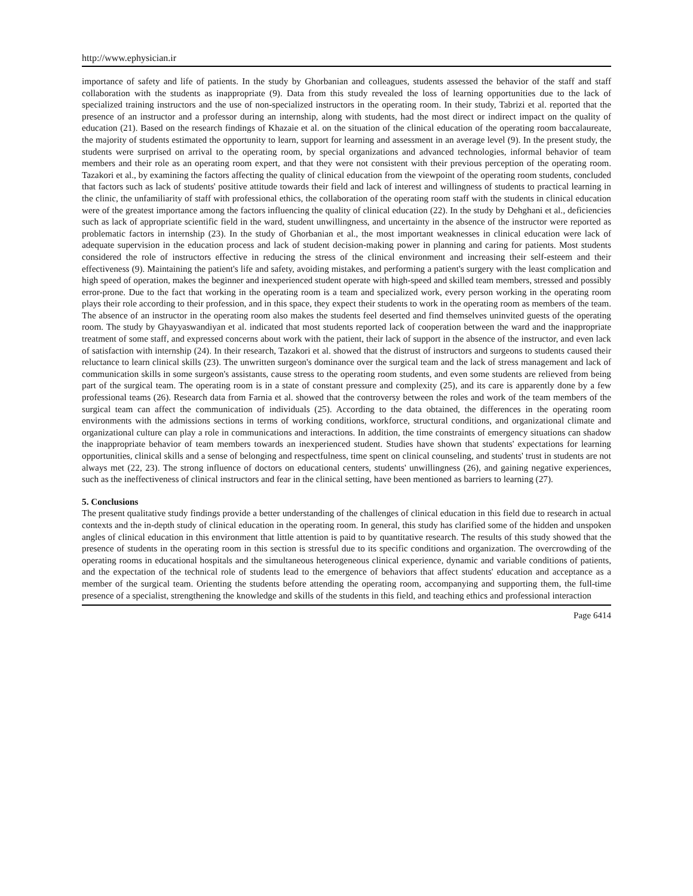http://www.ephysician.ir
importance of safety and life of patients. In the study by Ghorbanian and colleagues, students assessed the behavior of the staff and staff collaboration with the students as inappropriate (9). Data from this study revealed the loss of learning opportunities due to the lack of specialized training instructors and the use of non-specialized instructors in the operating room. In their study, Tabrizi et al. reported that the presence of an instructor and a professor during an internship, along with students, had the most direct or indirect impact on the quality of education (21). Based on the research findings of Khazaie et al. on the situation of the clinical education of the operating room baccalaureate, the majority of students estimated the opportunity to learn, support for learning and assessment in an average level (9). In the present study, the students were surprised on arrival to the operating room, by special organizations and advanced technologies, informal behavior of team members and their role as an operating room expert, and that they were not consistent with their previous perception of the operating room. Tazakori et al., by examining the factors affecting the quality of clinical education from the viewpoint of the operating room students, concluded that factors such as lack of students' positive attitude towards their field and lack of interest and willingness of students to practical learning in the clinic, the unfamiliarity of staff with professional ethics, the collaboration of the operating room staff with the students in clinical education were of the greatest importance among the factors influencing the quality of clinical education (22). In the study by Dehghani et al., deficiencies such as lack of appropriate scientific field in the ward, student unwillingness, and uncertainty in the absence of the instructor were reported as problematic factors in internship (23). In the study of Ghorbanian et al., the most important weaknesses in clinical education were lack of adequate supervision in the education process and lack of student decision-making power in planning and caring for patients. Most students considered the role of instructors effective in reducing the stress of the clinical environment and increasing their self-esteem and their effectiveness (9). Maintaining the patient's life and safety, avoiding mistakes, and performing a patient's surgery with the least complication and high speed of operation, makes the beginner and inexperienced student operate with high-speed and skilled team members, stressed and possibly error-prone. Due to the fact that working in the operating room is a team and specialized work, every person working in the operating room plays their role according to their profession, and in this space, they expect their students to work in the operating room as members of the team. The absence of an instructor in the operating room also makes the students feel deserted and find themselves uninvited guests of the operating room. The study by Ghayyaswandiyan et al. indicated that most students reported lack of cooperation between the ward and the inappropriate treatment of some staff, and expressed concerns about work with the patient, their lack of support in the absence of the instructor, and even lack of satisfaction with internship (24). In their research, Tazakori et al. showed that the distrust of instructors and surgeons to students caused their reluctance to learn clinical skills (23). The unwritten surgeon's dominance over the surgical team and the lack of stress management and lack of communication skills in some surgeon's assistants, cause stress to the operating room students, and even some students are relieved from being part of the surgical team. The operating room is in a state of constant pressure and complexity (25), and its care is apparently done by a few professional teams (26). Research data from Farnia et al. showed that the controversy between the roles and work of the team members of the surgical team can affect the communication of individuals (25). According to the data obtained, the differences in the operating room environments with the admissions sections in terms of working conditions, workforce, structural conditions, and organizational climate and organizational culture can play a role in communications and interactions. In addition, the time constraints of emergency situations can shadow the inappropriate behavior of team members towards an inexperienced student. Studies have shown that students' expectations for learning opportunities, clinical skills and a sense of belonging and respectfulness, time spent on clinical counseling, and students' trust in students are not always met (22, 23). The strong influence of doctors on educational centers, students' unwillingness (26), and gaining negative experiences, such as the ineffectiveness of clinical instructors and fear in the clinical setting, have been mentioned as barriers to learning (27).
5. Conclusions
The present qualitative study findings provide a better understanding of the challenges of clinical education in this field due to research in actual contexts and the in-depth study of clinical education in the operating room. In general, this study has clarified some of the hidden and unspoken angles of clinical education in this environment that little attention is paid to by quantitative research. The results of this study showed that the presence of students in the operating room in this section is stressful due to its specific conditions and organization. The overcrowding of the operating rooms in educational hospitals and the simultaneous heterogeneous clinical experience, dynamic and variable conditions of patients, and the expectation of the technical role of students lead to the emergence of behaviors that affect students' education and acceptance as a member of the surgical team. Orienting the students before attending the operating room, accompanying and supporting them, the full-time presence of a specialist, strengthening the knowledge and skills of the students in this field, and teaching ethics and professional interaction
Page 6414